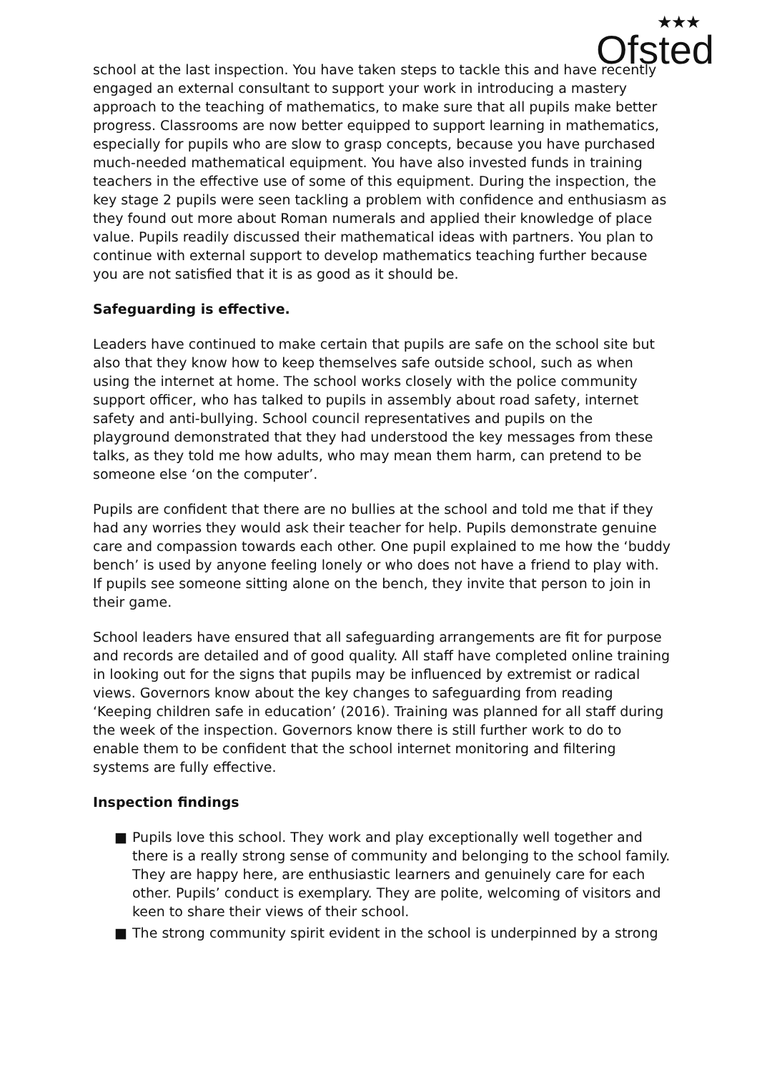★★★
Ofsted
school at the last inspection. You have taken steps to tackle this and have recently engaged an external consultant to support your work in introducing a mastery approach to the teaching of mathematics, to make sure that all pupils make better progress. Classrooms are now better equipped to support learning in mathematics, especially for pupils who are slow to grasp concepts, because you have purchased much-needed mathematical equipment. You have also invested funds in training teachers in the effective use of some of this equipment. During the inspection, the key stage 2 pupils were seen tackling a problem with confidence and enthusiasm as they found out more about Roman numerals and applied their knowledge of place value. Pupils readily discussed their mathematical ideas with partners. You plan to continue with external support to develop mathematics teaching further because you are not satisfied that it is as good as it should be.
Safeguarding is effective.
Leaders have continued to make certain that pupils are safe on the school site but also that they know how to keep themselves safe outside school, such as when using the internet at home. The school works closely with the police community support officer, who has talked to pupils in assembly about road safety, internet safety and anti-bullying. School council representatives and pupils on the playground demonstrated that they had understood the key messages from these talks, as they told me how adults, who may mean them harm, can pretend to be someone else ‘on the computer’.
Pupils are confident that there are no bullies at the school and told me that if they had any worries they would ask their teacher for help. Pupils demonstrate genuine care and compassion towards each other. One pupil explained to me how the ‘buddy bench’ is used by anyone feeling lonely or who does not have a friend to play with. If pupils see someone sitting alone on the bench, they invite that person to join in their game.
School leaders have ensured that all safeguarding arrangements are fit for purpose and records are detailed and of good quality. All staff have completed online training in looking out for the signs that pupils may be influenced by extremist or radical views. Governors know about the key changes to safeguarding from reading ‘Keeping children safe in education’ (2016). Training was planned for all staff during the week of the inspection. Governors know there is still further work to do to enable them to be confident that the school internet monitoring and filtering systems are fully effective.
Inspection findings
■ Pupils love this school. They work and play exceptionally well together and there is a really strong sense of community and belonging to the school family. They are happy here, are enthusiastic learners and genuinely care for each other. Pupils’ conduct is exemplary. They are polite, welcoming of visitors and keen to share their views of their school.
■ The strong community spirit evident in the school is underpinned by a strong